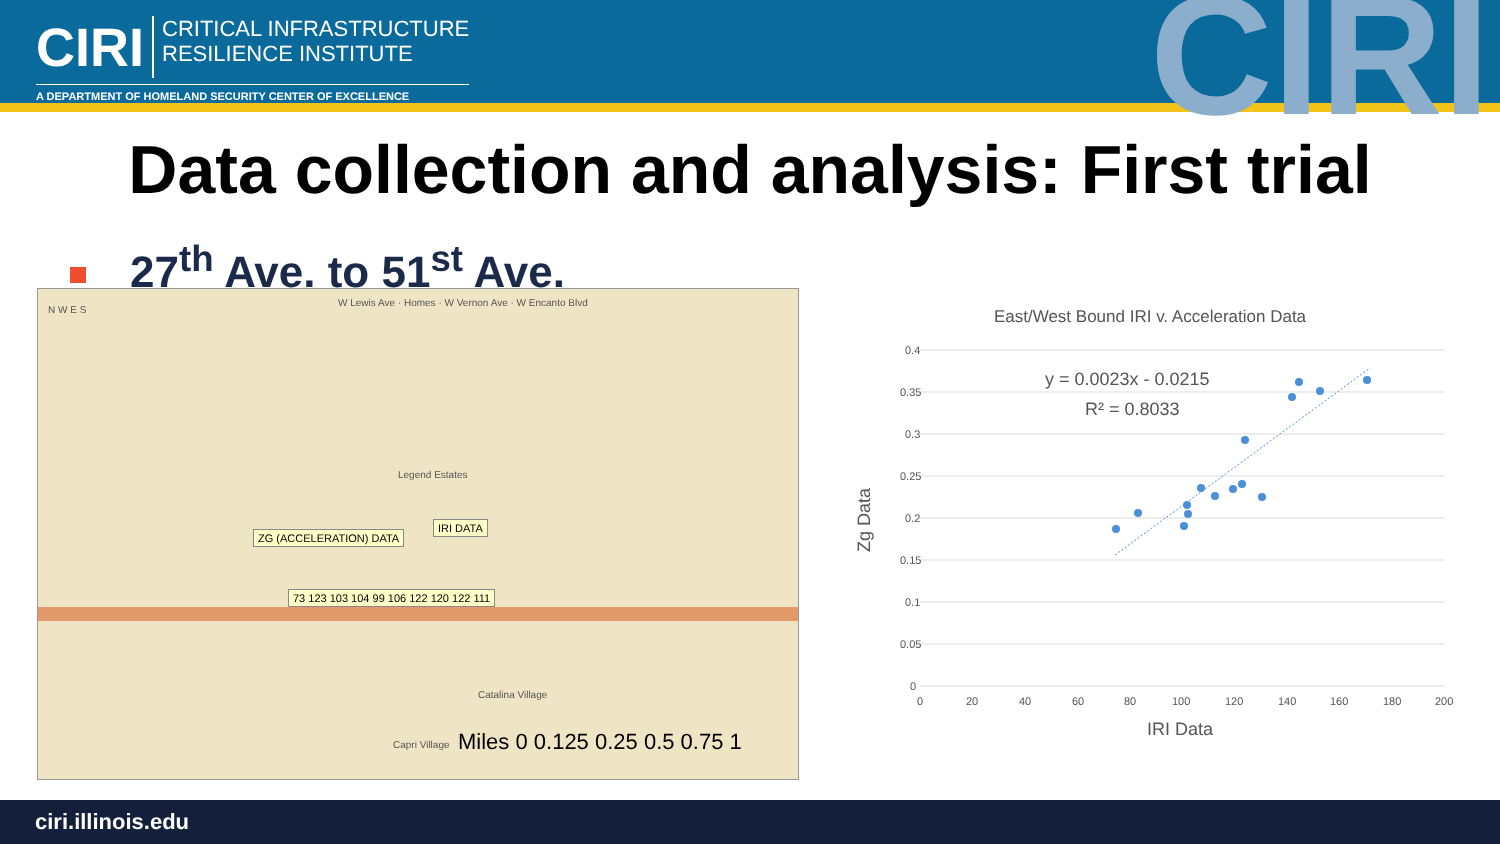CIRI CRITICAL INFRASTRUCTURE
RESILIENCE INSTITUTE
A DEPARTMENT OF HOMELAND SECURITY CENTER OF EXCELLENCE
CIRI
Data collection and analysis: First trial
27<sup>th</sup> Ave. to 51<sup>st</sup> Ave.
ZG (ACCELERATION) DATA
IRI DATA
73 123 103 104 99 106 122 120 122 111
N W E S
W Lewis Ave · Homes · W Vernon Ave · W Encanto Blvd
Legend Estates
Catalina Village
Capri Village Miles 0 0.125 0.25 0.5 0.75 1
East/West Bound IRI v. Acceleration Data
0.4
0.35
0.3
0.25
0.2
0.15
0.1
0.05
0
0
20
40
60
80
100
120
140
160
180
200
IRI Data
Zg Data
y = 0.0023x - 0.0215
R² = 0.8033
ciri.illinois.edu